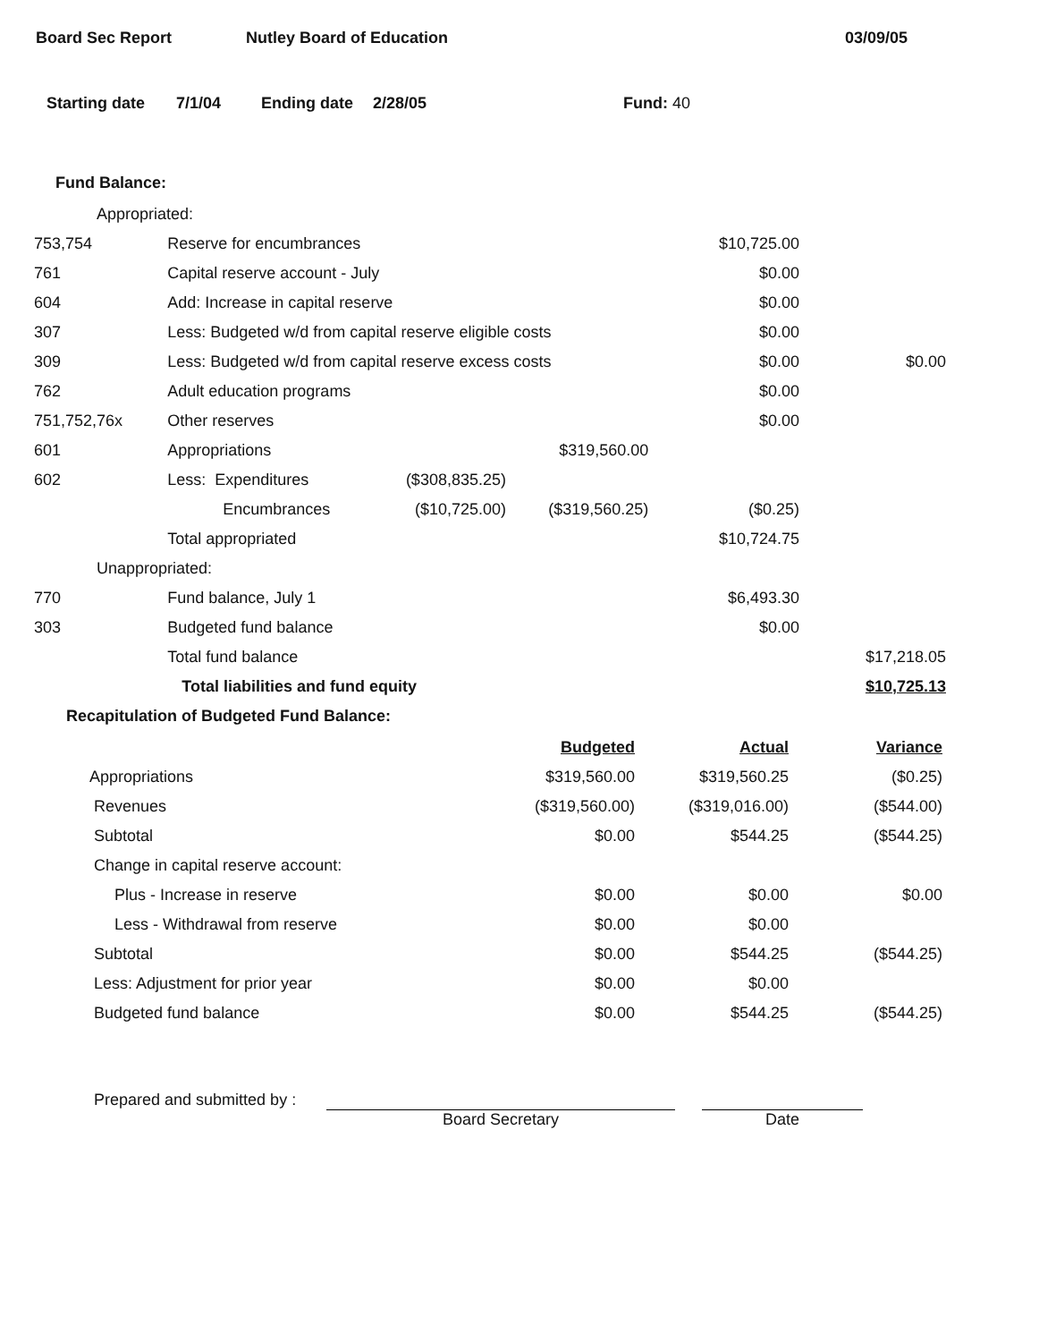Board Sec Report Nutley Board of Education 03/09/05
Starting date 7/1/04 Ending date 2/28/05 Fund: 40
Fund Balance:
| Appropriated: | | | | | |
| 753,754 | Reserve for encumbrances | | | $10,725.00 | |
| 761 | Capital reserve account - July | | | $0.00 | |
| 604 | Add: Increase in capital reserve | | | $0.00 | |
| 307 | Less: Budgeted w/d from capital reserve eligible costs | | | $0.00 | |
| 309 | Less: Budgeted w/d from capital reserve excess costs | | | $0.00 | $0.00 |
| 762 | Adult education programs | | | $0.00 | |
| 751,752,76x | Other reserves | | | $0.00 | |
| 601 | Appropriations | | $319,560.00 | | |
| 602 | Less: Expenditures | ($308,835.25) | | | |
| | Encumbrances | ($10,725.00) | ($319,560.25) | ($0.25) | |
| | Total appropriated | | | $10,724.75 | |
| Unappropriated: | | | | | |
| 770 | Fund balance, July 1 | | | $6,493.30 | |
| 303 | Budgeted fund balance | | | $0.00 | |
| | Total fund balance | | | | $17,218.05 |
| | Total liabilities and fund equity | | | | $10,725.13 |
Recapitulation of Budgeted Fund Balance:
| | Budgeted | Actual | Variance |
| Appropriations | $319,560.00 | $319,560.25 | ($0.25) |
| Revenues | ($319,560.00) | ($319,016.00) | ($544.00) |
| Subtotal | $0.00 | $544.25 | ($544.25) |
| Change in capital reserve account: | | | |
| Plus - Increase in reserve | $0.00 | $0.00 | $0.00 |
| Less - Withdrawal from reserve | $0.00 | $0.00 | |
| Subtotal | $0.00 | $544.25 | ($544.25) |
| Less: Adjustment for prior year | $0.00 | $0.00 | |
| Budgeted fund balance | $0.00 | $544.25 | ($544.25) |
Prepared and submitted by : Board Secretary Date